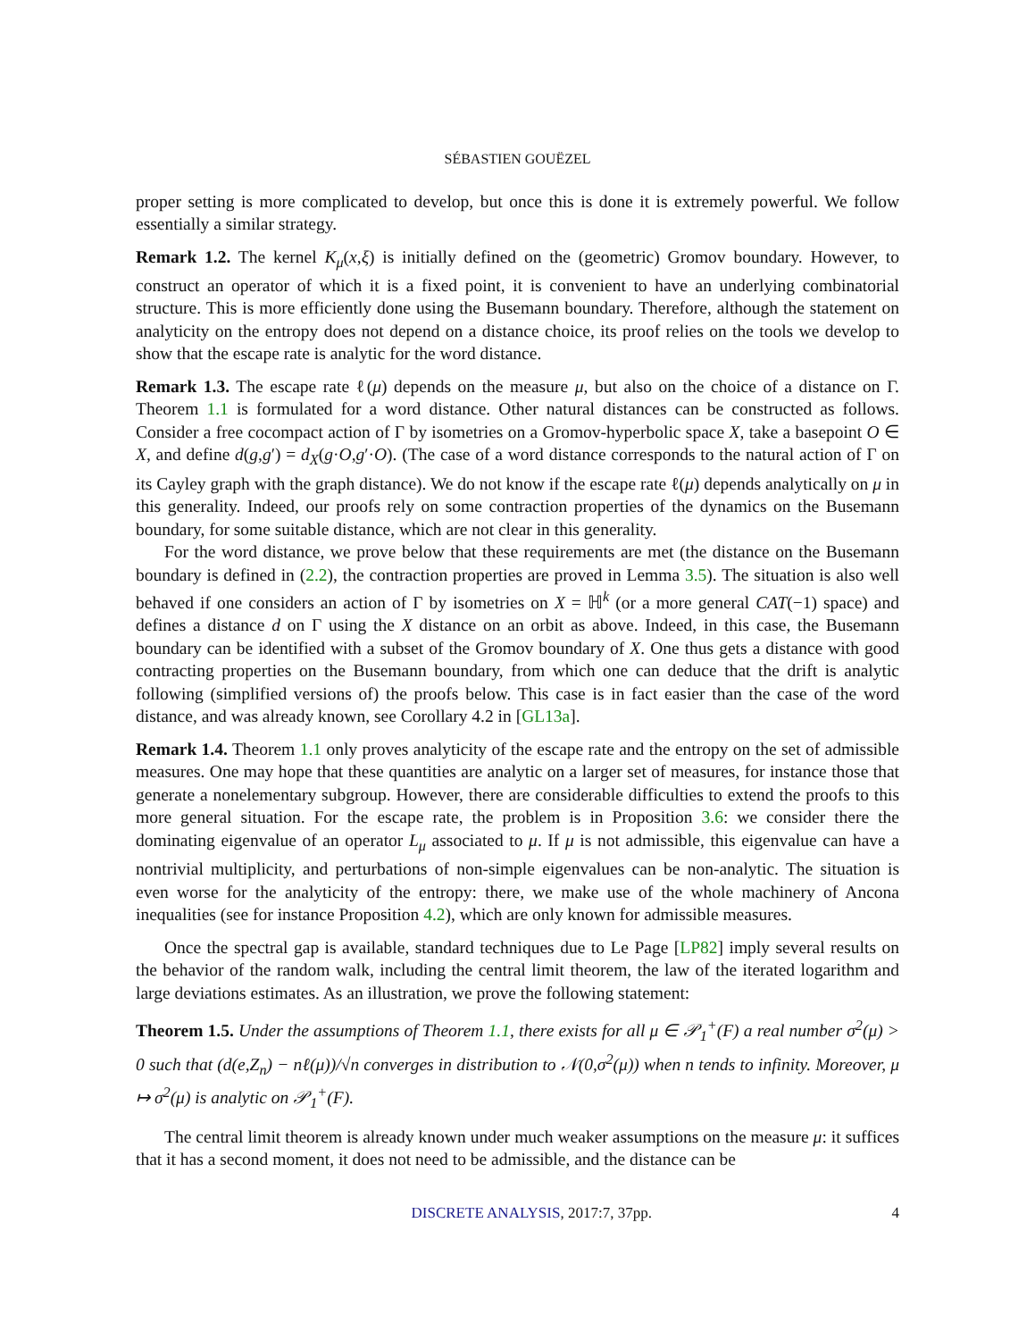SÉBASTIEN GOUËZEL
proper setting is more complicated to develop, but once this is done it is extremely powerful. We follow essentially a similar strategy.
Remark 1.2. The kernel K<sub>μ</sub>(x,ξ) is initially defined on the (geometric) Gromov boundary. However, to construct an operator of which it is a fixed point, it is convenient to have an underlying combinatorial structure. This is more efficiently done using the Busemann boundary. Therefore, although the statement on analyticity on the entropy does not depend on a distance choice, its proof relies on the tools we develop to show that the escape rate is analytic for the word distance.
Remark 1.3. The escape rate ℓ(μ) depends on the measure μ, but also on the choice of a distance on Γ. Theorem 1.1 is formulated for a word distance. Other natural distances can be constructed as follows. Consider a free cocompact action of Γ by isometries on a Gromov-hyperbolic space X, take a basepoint O ∈ X, and define d(g,g′) = d<sub>X</sub>(g·O,g′·O). (The case of a word distance corresponds to the natural action of Γ on its Cayley graph with the graph distance). We do not know if the escape rate ℓ(μ) depends analytically on μ in this generality. Indeed, our proofs rely on some contraction properties of the dynamics on the Busemann boundary, for some suitable distance, which are not clear in this generality.
For the word distance, we prove below that these requirements are met (the distance on the Busemann boundary is defined in (2.2), the contraction properties are proved in Lemma 3.5). The situation is also well behaved if one considers an action of Γ by isometries on X = ℍ<sup>k</sup> (or a more general CAT(−1) space) and defines a distance d on Γ using the X distance on an orbit as above. Indeed, in this case, the Busemann boundary can be identified with a subset of the Gromov boundary of X. One thus gets a distance with good contracting properties on the Busemann boundary, from which one can deduce that the drift is analytic following (simplified versions of) the proofs below. This case is in fact easier than the case of the word distance, and was already known, see Corollary 4.2 in [GL13a].
Remark 1.4. Theorem 1.1 only proves analyticity of the escape rate and the entropy on the set of admissible measures. One may hope that these quantities are analytic on a larger set of measures, for instance those that generate a nonelementary subgroup. However, there are considerable difficulties to extend the proofs to this more general situation. For the escape rate, the problem is in Proposition 3.6: we consider there the dominating eigenvalue of an operator L<sub>μ</sub> associated to μ. If μ is not admissible, this eigenvalue can have a nontrivial multiplicity, and perturbations of non-simple eigenvalues can be non-analytic. The situation is even worse for the analyticity of the entropy: there, we make use of the whole machinery of Ancona inequalities (see for instance Proposition 4.2), which are only known for admissible measures.
Once the spectral gap is available, standard techniques due to Le Page [LP82] imply several results on the behavior of the random walk, including the central limit theorem, the law of the iterated logarithm and large deviations estimates. As an illustration, we prove the following statement:
Theorem 1.5. Under the assumptions of Theorem 1.1, there exists for all μ ∈ 𝒫<sub>1</sub><sup>+</sup>(F) a real number σ<sup>2</sup>(μ) > 0 such that (d(e,Z<sub>n</sub>) − nℓ(μ))/√n converges in distribution to 𝒩(0,σ<sup>2</sup>(μ)) when n tends to infinity. Moreover, μ ↦ σ<sup>2</sup>(μ) is analytic on 𝒫<sub>1</sub><sup>+</sup>(F).
The central limit theorem is already known under much weaker assumptions on the measure μ: it suffices that it has a second moment, it does not need to be admissible, and the distance can be
DISCRETE ANALYSIS, 2017:7, 37pp. 4